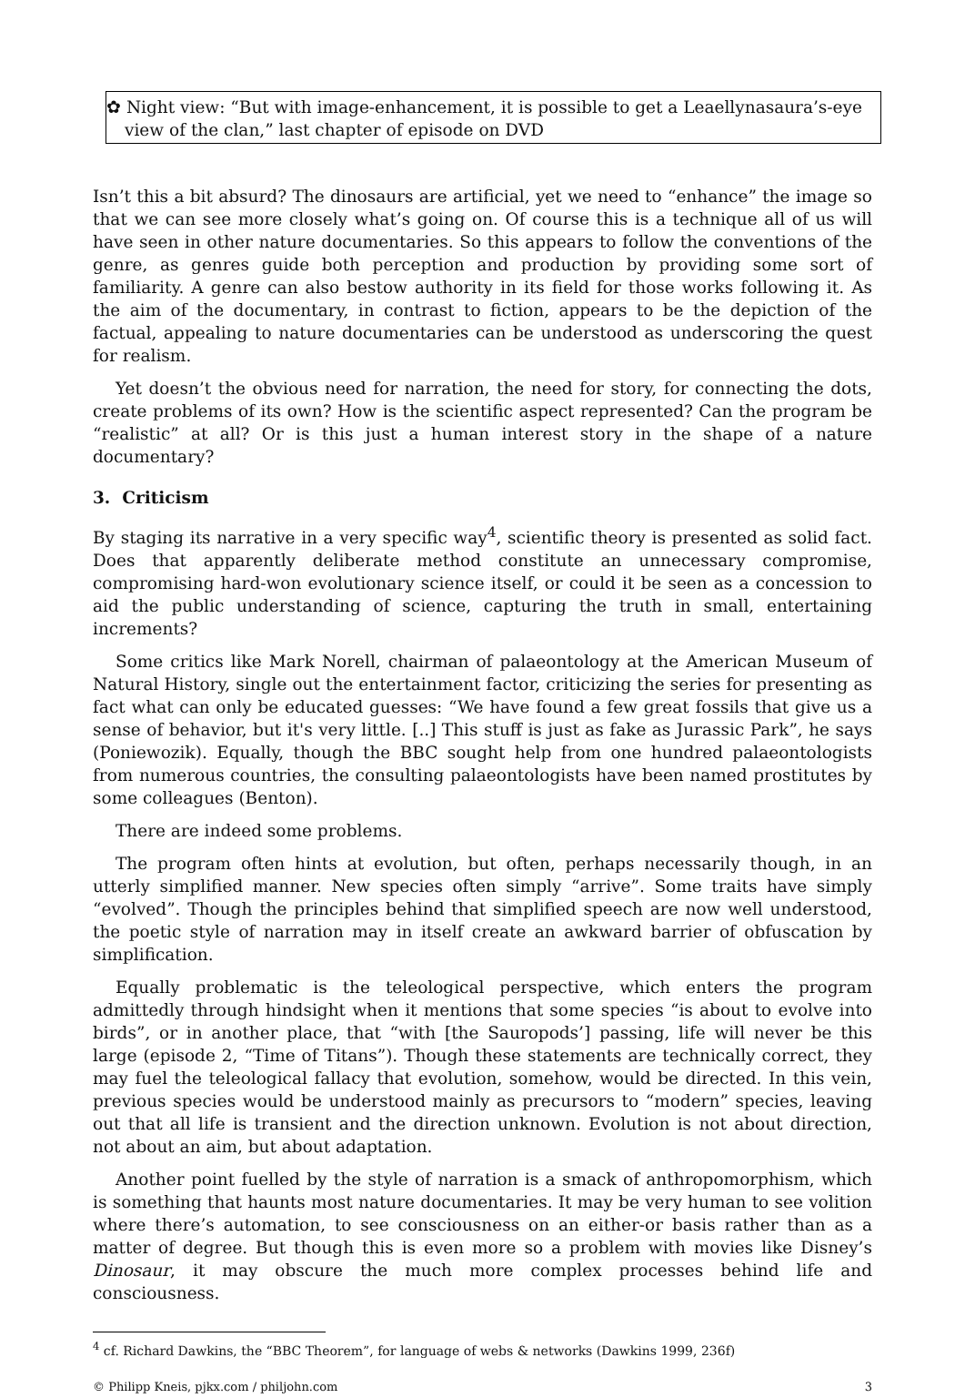✿ Night view: “But with image-enhancement, it is possible to get a Leaellynasaura’s-eye view of the clan,” last chapter of episode on DVD
Isn’t this a bit absurd? The dinosaurs are artificial, yet we need to “enhance” the image so that we can see more closely what’s going on. Of course this is a technique all of us will have seen in other nature documentaries. So this appears to follow the conventions of the genre, as genres guide both perception and production by providing some sort of familiarity. A genre can also bestow authority in its field for those works following it. As the aim of the documentary, in contrast to fiction, appears to be the depiction of the factual, appealing to nature documentaries can be understood as underscoring the quest for realism.
Yet doesn’t the obvious need for narration, the need for story, for connecting the dots, create problems of its own? How is the scientific aspect represented? Can the program be “realistic” at all? Or is this just a human interest story in the shape of a nature documentary?
3. Criticism
By staging its narrative in a very specific way<sup>4</sup>, scientific theory is presented as solid fact. Does that apparently deliberate method constitute an unnecessary compromise, compromising hard-won evolutionary science itself, or could it be seen as a concession to aid the public understanding of science, capturing the truth in small, entertaining increments?
Some critics like Mark Norell, chairman of palaeontology at the American Museum of Natural History, single out the entertainment factor, criticizing the series for presenting as fact what can only be educated guesses: “We have found a few great fossils that give us a sense of behavior, but it's very little. [..] This stuff is just as fake as Jurassic Park”, he says (Poniewozik). Equally, though the BBC sought help from one hundred palaeontologists from numerous countries, the consulting palaeontologists have been named prostitutes by some colleagues (Benton).
There are indeed some problems.
The program often hints at evolution, but often, perhaps necessarily though, in an utterly simplified manner. New species often simply “arrive”. Some traits have simply “evolved”. Though the principles behind that simplified speech are now well understood, the poetic style of narration may in itself create an awkward barrier of obfuscation by simplification.
Equally problematic is the teleological perspective, which enters the program admittedly through hindsight when it mentions that some species “is about to evolve into birds”, or in another place, that “with [the Sauropods’] passing, life will never be this large (episode 2, “Time of Titans”). Though these statements are technically correct, they may fuel the teleological fallacy that evolution, somehow, would be directed. In this vein, previous species would be understood mainly as precursors to “modern” species, leaving out that all life is transient and the direction unknown. Evolution is not about direction, not about an aim, but about adaptation.
Another point fuelled by the style of narration is a smack of anthropomorphism, which is something that haunts most nature documentaries. It may be very human to see volition where there’s automation, to see consciousness on an either-or basis rather than as a matter of degree. But though this is even more so a problem with movies like Disney’s Dinosaur, it may obscure the much more complex processes behind life and consciousness.
<sup>4</sup> cf. Richard Dawkins, the “BBC Theorem”, for language of webs & networks (Dawkins 1999, 236f)
© Philipp Kneis, pjkx.com / philjohn.com 3